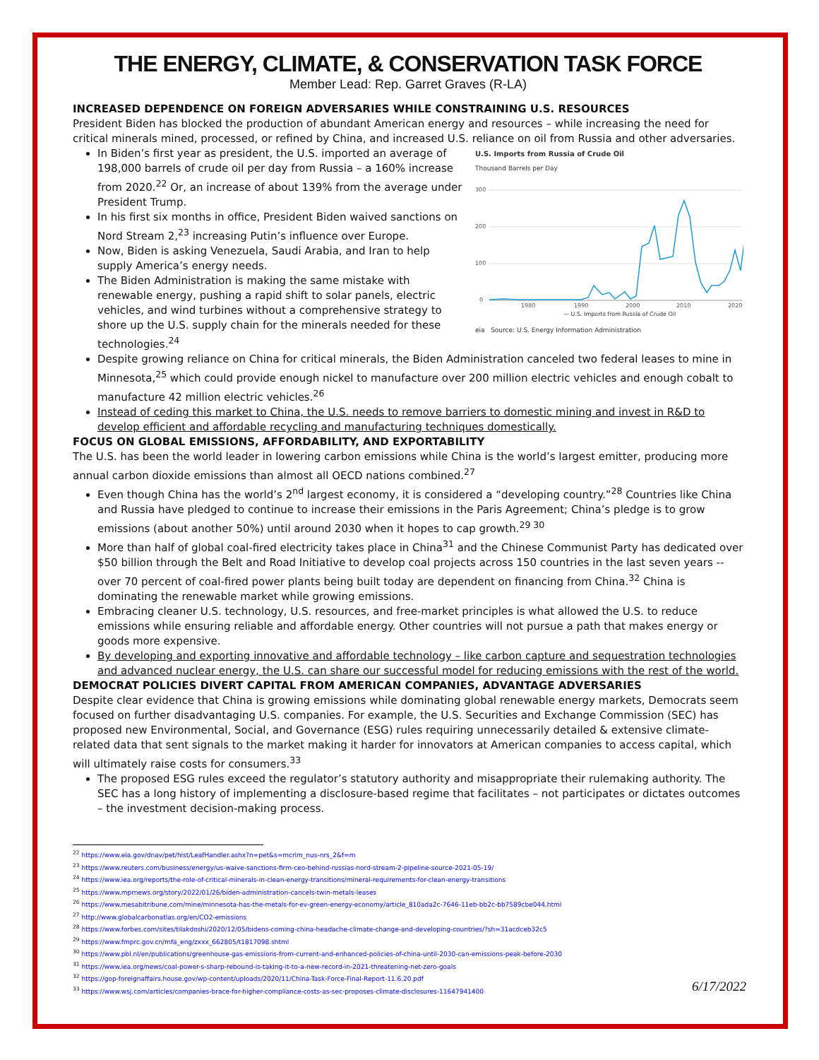THE ENERGY, CLIMATE, & CONSERVATION TASK FORCE
Member Lead: Rep. Garret Graves (R-LA)
INCREASED DEPENDENCE ON FOREIGN ADVERSARIES WHILE CONSTRAINING U.S. RESOURCES
President Biden has blocked the production of abundant American energy and resources – while increasing the need for critical minerals mined, processed, or refined by China, and increased U.S. reliance on oil from Russia and other adversaries.
U.S. Imports from Russia of Crude Oil
Thousand Barrels per Day
300
200
100
0
1980
1990
2000
2010
2020
— U.S. Imports from Russia of Crude Oil
eia Source: U.S. Energy Information Administration
In Biden’s first year as president, the U.S. imported an average of 198,000 barrels of crude oil per day from Russia – a 160% increase from 2020.<sup>22</sup> Or, an increase of about 139% from the average under President Trump.
In his first six months in office, President Biden waived sanctions on Nord Stream 2,<sup>23</sup> increasing Putin’s influence over Europe.
Now, Biden is asking Venezuela, Saudi Arabia, and Iran to help supply America’s energy needs.
The Biden Administration is making the same mistake with renewable energy, pushing a rapid shift to solar panels, electric vehicles, and wind turbines without a comprehensive strategy to shore up the U.S. supply chain for the minerals needed for these technologies.<sup>24</sup>
Despite growing reliance on China for critical minerals, the Biden Administration canceled two federal leases to mine in Minnesota,<sup>25</sup> which could provide enough nickel to manufacture over 200 million electric vehicles and enough cobalt to manufacture 42 million electric vehicles.<sup>26</sup>
Instead of ceding this market to China, the U.S. needs to remove barriers to domestic mining and invest in R&D to develop efficient and affordable recycling and manufacturing techniques domestically.
FOCUS ON GLOBAL EMISSIONS, AFFORDABILITY, AND EXPORTABILITY
The U.S. has been the world leader in lowering carbon emissions while China is the world’s largest emitter, producing more annual carbon dioxide emissions than almost all OECD nations combined.<sup>27</sup>
Even though China has the world’s 2<sup>nd</sup> largest economy, it is considered a “developing country.”<sup>28</sup> Countries like China and Russia have pledged to continue to increase their emissions in the Paris Agreement; China’s pledge is to grow emissions (about another 50%) until around 2030 when it hopes to cap growth.<sup>29 30</sup>
More than half of global coal-fired electricity takes place in China<sup>31</sup> and the Chinese Communist Party has dedicated over $50 billion through the Belt and Road Initiative to develop coal projects across 150 countries in the last seven years -- over 70 percent of coal-fired power plants being built today are dependent on financing from China.<sup>32</sup> China is dominating the renewable market while growing emissions.
Embracing cleaner U.S. technology, U.S. resources, and free-market principles is what allowed the U.S. to reduce emissions while ensuring reliable and affordable energy. Other countries will not pursue a path that makes energy or goods more expensive.
By developing and exporting innovative and affordable technology – like carbon capture and sequestration technologies and advanced nuclear energy, the U.S. can share our successful model for reducing emissions with the rest of the world.
DEMOCRAT POLICIES DIVERT CAPITAL FROM AMERICAN COMPANIES, ADVANTAGE ADVERSARIES
Despite clear evidence that China is growing emissions while dominating global renewable energy markets, Democrats seem focused on further disadvantaging U.S. companies. For example, the U.S. Securities and Exchange Commission (SEC) has proposed new Environmental, Social, and Governance (ESG) rules requiring unnecessarily detailed & extensive climate-related data that sent signals to the market making it harder for innovators at American companies to access capital, which will ultimately raise costs for consumers.<sup>33</sup>
The proposed ESG rules exceed the regulator’s statutory authority and misappropriate their rulemaking authority. The SEC has a long history of implementing a disclosure-based regime that facilitates – not participates or dictates outcomes – the investment decision-making process.
<sup>22</sup> https://www.eia.gov/dnav/pet/hist/LeafHandler.ashx?n=pet&s=mcrim_nus-nrs_2&f=m
<sup>23</sup> https://www.reuters.com/business/energy/us-waive-sanctions-firm-ceo-behind-russias-nord-stream-2-pipeline-source-2021-05-19/
<sup>24</sup> https://www.iea.org/reports/the-role-of-critical-minerals-in-clean-energy-transitions/mineral-requirements-for-clean-energy-transitions
<sup>25</sup> https://www.mprnews.org/story/2022/01/26/biden-administration-cancels-twin-metals-leases
<sup>26</sup> https://www.mesabitribune.com/mine/minnesota-has-the-metals-for-ev-green-energy-economy/article_810ada2c-7646-11eb-bb2c-bb7589cbe044.html
<sup>27</sup> http://www.globalcarbonatlas.org/en/CO2-emissions
<sup>28</sup> https://www.forbes.com/sites/tilakdoshi/2020/12/05/bidens-coming-china-headache-climate-change-and-developing-countries/?sh=31acdceb32c5
<sup>29</sup> https://www.fmprc.gov.cn/mfa_eng/zxxx_662805/t1817098.shtml
<sup>30</sup> https://www.pbl.nl/en/publications/greenhouse-gas-emissions-from-current-and-enhanced-policies-of-china-until-2030-can-emissions-peak-before-2030
<sup>31</sup> https://www.iea.org/news/coal-power-s-sharp-rebound-is-taking-it-to-a-new-record-in-2021-threatening-net-zero-goals
<sup>32</sup> https://gop-foreignaffairs.house.gov/wp-content/uploads/2020/11/China-Task-Force-Final-Report-11.6.20.pdf
<sup>33</sup> https://www.wsj.com/articles/companies-brace-for-higher-compliance-costs-as-sec-proposes-climate-disclosures-11647941400
6/17/2022